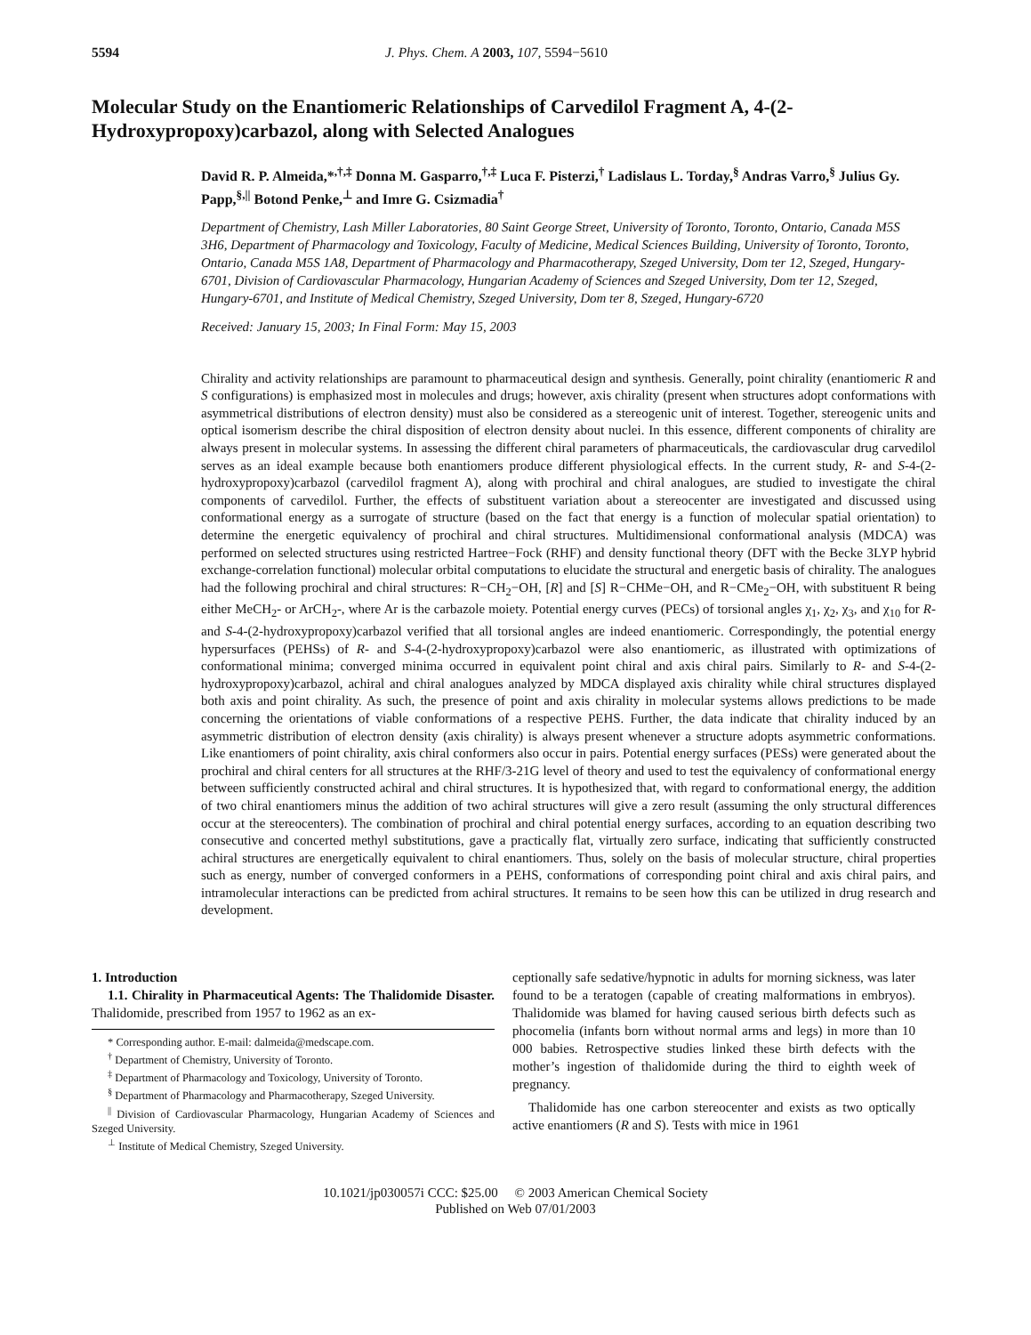5594 J. Phys. Chem. A 2003, 107, 5594−5610
Molecular Study on the Enantiomeric Relationships of Carvedilol Fragment A, 4-(2-Hydroxypropoxy)carbazol, along with Selected Analogues
David R. P. Almeida,*<sup>,†,‡</sup> Donna M. Gasparro,<sup>†,‡</sup> Luca F. Pisterzi,<sup>†</sup> Ladislaus L. Torday,<sup>§</sup> Andras Varro,<sup>§</sup> Julius Gy. Papp,<sup>§,||</sup> Botond Penke,<sup>⊥</sup> and Imre G. Csizmadia<sup>†</sup>
Department of Chemistry, Lash Miller Laboratories, 80 Saint George Street, University of Toronto, Toronto, Ontario, Canada M5S 3H6, Department of Pharmacology and Toxicology, Faculty of Medicine, Medical Sciences Building, University of Toronto, Toronto, Ontario, Canada M5S 1A8, Department of Pharmacology and Pharmacotherapy, Szeged University, Dom ter 12, Szeged, Hungary-6701, Division of Cardiovascular Pharmacology, Hungarian Academy of Sciences and Szeged University, Dom ter 12, Szeged, Hungary-6701, and Institute of Medical Chemistry, Szeged University, Dom ter 8, Szeged, Hungary-6720
Received: January 15, 2003; In Final Form: May 15, 2003
Chirality and activity relationships are paramount to pharmaceutical design and synthesis. Generally, point chirality (enantiomeric R and S configurations) is emphasized most in molecules and drugs; however, axis chirality (present when structures adopt conformations with asymmetrical distributions of electron density) must also be considered as a stereogenic unit of interest. Together, stereogenic units and optical isomerism describe the chiral disposition of electron density about nuclei. In this essence, different components of chirality are always present in molecular systems. In assessing the different chiral parameters of pharmaceuticals, the cardiovascular drug carvedilol serves as an ideal example because both enantiomers produce different physiological effects. In the current study, R- and S-4-(2-hydroxypropoxy)carbazol (carvedilol fragment A), along with prochiral and chiral analogues, are studied to investigate the chiral components of carvedilol. Further, the effects of substituent variation about a stereocenter are investigated and discussed using conformational energy as a surrogate of structure (based on the fact that energy is a function of molecular spatial orientation) to determine the energetic equivalency of prochiral and chiral structures. Multidimensional conformational analysis (MDCA) was performed on selected structures using restricted Hartree−Fock (RHF) and density functional theory (DFT with the Becke 3LYP hybrid exchange-correlation functional) molecular orbital computations to elucidate the structural and energetic basis of chirality. The analogues had the following prochiral and chiral structures: R−CH<sub>2</sub>−OH, [R] and [S] R−CHMe−OH, and R−CMe<sub>2</sub>−OH, with substituent R being either MeCH<sub>2</sub>- or ArCH<sub>2</sub>-, where Ar is the carbazole moiety. Potential energy curves (PECs) of torsional angles χ<sub>1</sub>, χ<sub>2</sub>, χ<sub>3</sub>, and χ<sub>10</sub> for R- and S-4-(2-hydroxypropoxy)carbazol verified that all torsional angles are indeed enantiomeric. Correspondingly, the potential energy hypersurfaces (PEHSs) of R- and S-4-(2-hydroxypropoxy)carbazol were also enantiomeric, as illustrated with optimizations of conformational minima; converged minima occurred in equivalent point chiral and axis chiral pairs. Similarly to R- and S-4-(2-hydroxypropoxy)carbazol, achiral and chiral analogues analyzed by MDCA displayed axis chirality while chiral structures displayed both axis and point chirality. As such, the presence of point and axis chirality in molecular systems allows predictions to be made concerning the orientations of viable conformations of a respective PEHS. Further, the data indicate that chirality induced by an asymmetric distribution of electron density (axis chirality) is always present whenever a structure adopts asymmetric conformations. Like enantiomers of point chirality, axis chiral conformers also occur in pairs. Potential energy surfaces (PESs) were generated about the prochiral and chiral centers for all structures at the RHF/3-21G level of theory and used to test the equivalency of conformational energy between sufficiently constructed achiral and chiral structures. It is hypothesized that, with regard to conformational energy, the addition of two chiral enantiomers minus the addition of two achiral structures will give a zero result (assuming the only structural differences occur at the stereocenters). The combination of prochiral and chiral potential energy surfaces, according to an equation describing two consecutive and concerted methyl substitutions, gave a practically flat, virtually zero surface, indicating that sufficiently constructed achiral structures are energetically equivalent to chiral enantiomers. Thus, solely on the basis of molecular structure, chiral properties such as energy, number of converged conformers in a PEHS, conformations of corresponding point chiral and axis chiral pairs, and intramolecular interactions can be predicted from achiral structures. It remains to be seen how this can be utilized in drug research and development.
1. Introduction
1.1. Chirality in Pharmaceutical Agents: The Thalidomide Disaster. Thalidomide, prescribed from 1957 to 1962 as an ex-
* Corresponding author. E-mail: dalmeida@medscape.com.
<sup>†</sup> Department of Chemistry, University of Toronto.
<sup>‡</sup> Department of Pharmacology and Toxicology, University of Toronto.
<sup>§</sup> Department of Pharmacology and Pharmacotherapy, Szeged University.
<sup>||</sup> Division of Cardiovascular Pharmacology, Hungarian Academy of Sciences and Szeged University.
<sup>⊥</sup> Institute of Medical Chemistry, Szeged University.
ceptionally safe sedative/hypnotic in adults for morning sickness, was later found to be a teratogen (capable of creating malformations in embryos). Thalidomide was blamed for having caused serious birth defects such as phocomelia (infants born without normal arms and legs) in more than 10 000 babies. Retrospective studies linked these birth defects with the mother’s ingestion of thalidomide during the third to eighth week of pregnancy.
Thalidomide has one carbon stereocenter and exists as two optically active enantiomers (R and S). Tests with mice in 1961
10.1021/jp030057i CCC: $25.00 © 2003 American Chemical Society
Published on Web 07/01/2003